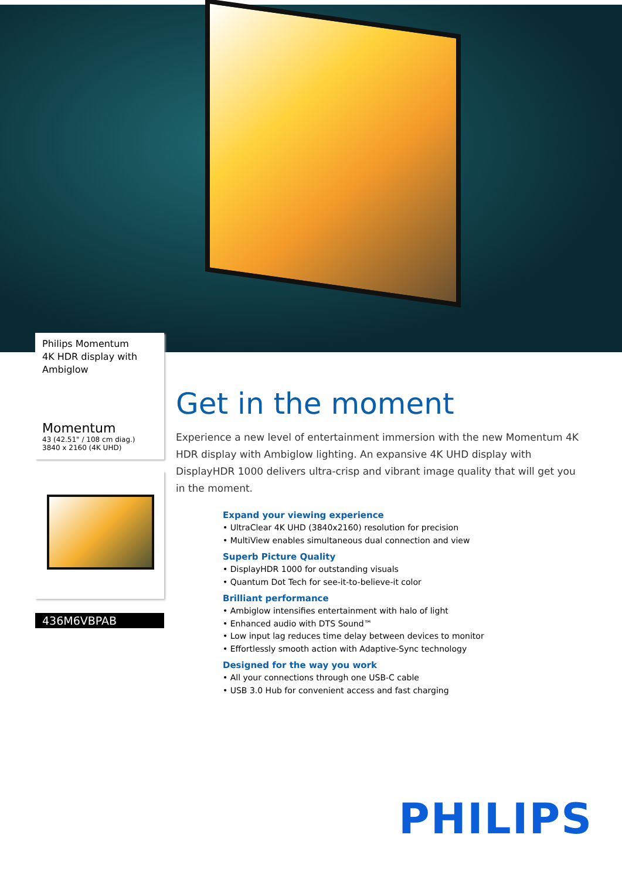Philips Momentum
4K HDR display with
Ambiglow
Momentum
43 (42.51" / 108 cm diag.)
3840 x 2160 (4K UHD)
436M6VBPAB
Get in the moment
Experience a new level of entertainment immersion with the new Momentum 4K HDR display with Ambiglow lighting. An expansive 4K UHD display with DisplayHDR 1000 delivers ultra-crisp and vibrant image quality that will get you in the moment.
Expand your viewing experience
• UltraClear 4K UHD (3840x2160) resolution for precision
• MultiView enables simultaneous dual connection and view
Superb Picture Quality
• DisplayHDR 1000 for outstanding visuals
• Quantum Dot Tech for see-it-to-believe-it color
Brilliant performance
• Ambiglow intensifies entertainment with halo of light
• Enhanced audio with DTS Sound™
• Low input lag reduces time delay between devices to monitor
• Effortlessly smooth action with Adaptive-Sync technology
Designed for the way you work
• All your connections through one USB-C cable
• USB 3.0 Hub for convenient access and fast charging
PHILIPS